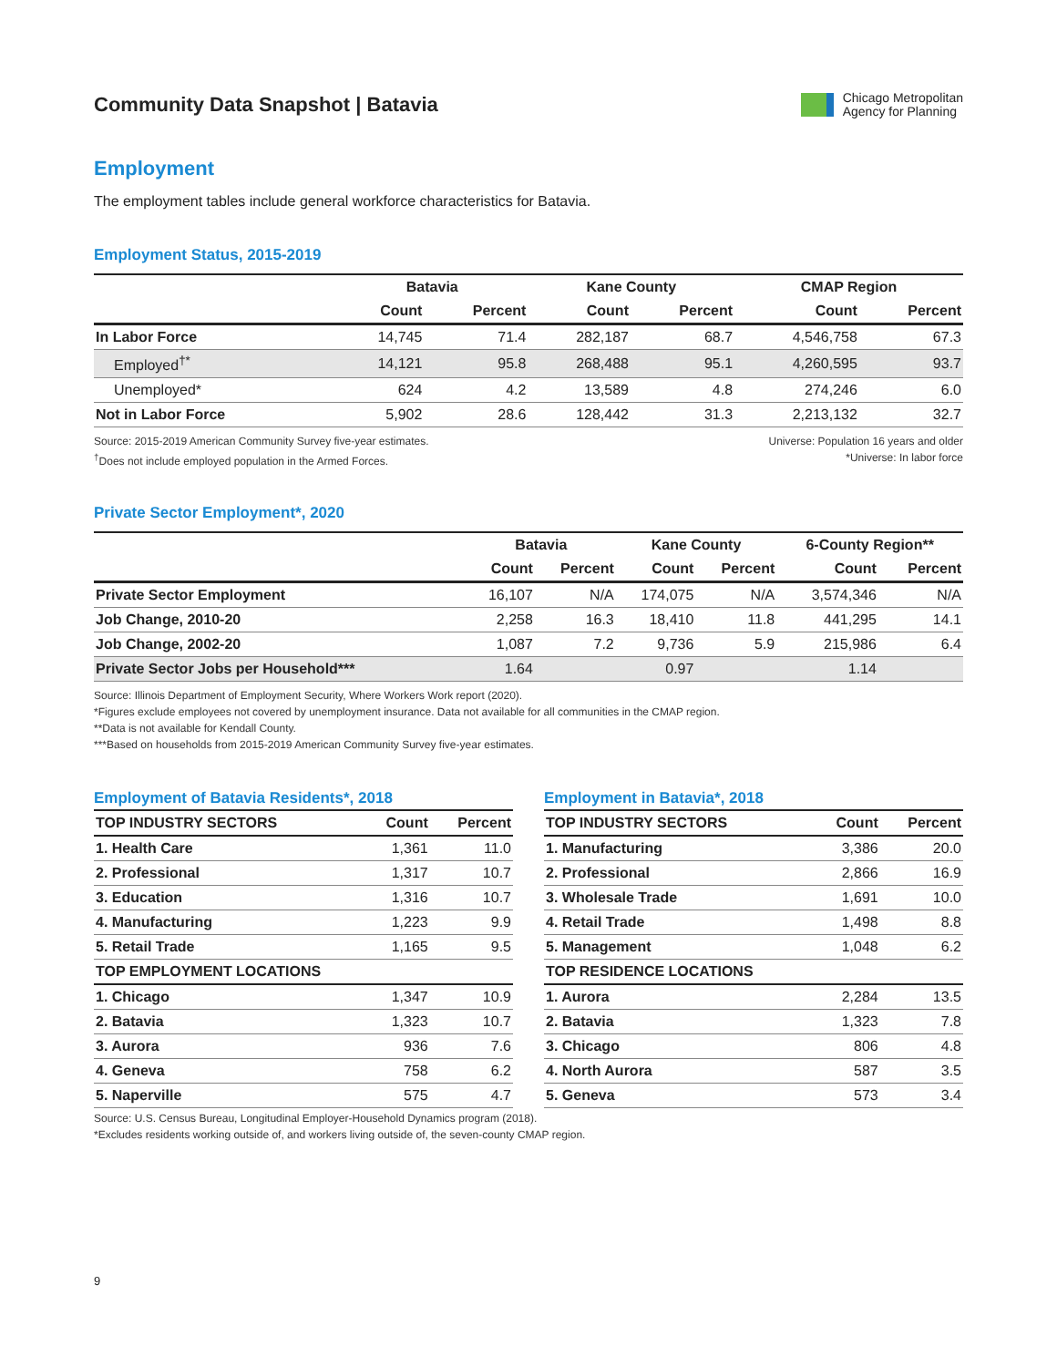Community Data Snapshot | Batavia
Chicago Metropolitan
Agency for Planning
Employment
The employment tables include general workforce characteristics for Batavia.
Employment Status, 2015-2019
| | Batavia | | Kane County | | CMAP Region | |
| --- | --- | --- | --- | --- | --- | --- |
| | Count | Percent | Count | Percent | Count | Percent |
| In Labor Force | 14,745 | 71.4 | 282,187 | 68.7 | 4,546,758 | 67.3 |
| Employed<sup>†*</sup> | 14,121 | 95.8 | 268,488 | 95.1 | 4,260,595 | 93.7 |
| Unemployed* | 624 | 4.2 | 13,589 | 4.8 | 274,246 | 6.0 |
| Not in Labor Force | 5,902 | 28.6 | 128,442 | 31.3 | 2,213,132 | 32.7 |
Source: 2015-2019 American Community Survey five-year estimates.
<sup>†</sup> Does not include employed population in the Armed Forces.
Universe: Population 16 years and older
*Universe: In labor force
Private Sector Employment*, 2020
| | Batavia | | Kane County | | 6-County Region** | |
| --- | --- | --- | --- | --- | --- | --- |
| | Count | Percent | Count | Percent | Count | Percent |
| Private Sector Employment | 16,107 | N/A | 174,075 | N/A | 3,574,346 | N/A |
| Job Change, 2010-20 | 2,258 | 16.3 | 18,410 | 11.8 | 441,295 | 14.1 |
| Job Change, 2002-20 | 1,087 | 7.2 | 9,736 | 5.9 | 215,986 | 6.4 |
| Private Sector Jobs per Household*** | 1.64 | | 0.97 | | 1.14 | |
Source: Illinois Department of Employment Security, Where Workers Work report (2020).
*Figures exclude employees not covered by unemployment insurance. Data not available for all communities in the CMAP region.
**Data is not available for Kendall County.
***Based on households from 2015-2019 American Community Survey five-year estimates.
Employment of Batavia Residents*, 2018
| TOP INDUSTRY SECTORS | Count | Percent |
| 1. Health Care | 1,361 | 11.0 |
| 2. Professional | 1,317 | 10.7 |
| 3. Education | 1,316 | 10.7 |
| 4. Manufacturing | 1,223 | 9.9 |
| 5. Retail Trade | 1,165 | 9.5 |
| TOP EMPLOYMENT LOCATIONS | | |
| 1. Chicago | 1,347 | 10.9 |
| 2. Batavia | 1,323 | 10.7 |
| 3. Aurora | 936 | 7.6 |
| 4. Geneva | 758 | 6.2 |
| 5. Naperville | 575 | 4.7 |
Employment in Batavia*, 2018
| TOP INDUSTRY SECTORS | Count | Percent |
| 1. Manufacturing | 3,386 | 20.0 |
| 2. Professional | 2,866 | 16.9 |
| 3. Wholesale Trade | 1,691 | 10.0 |
| 4. Retail Trade | 1,498 | 8.8 |
| 5. Management | 1,048 | 6.2 |
| TOP RESIDENCE LOCATIONS | | |
| 1. Aurora | 2,284 | 13.5 |
| 2. Batavia | 1,323 | 7.8 |
| 3. Chicago | 806 | 4.8 |
| 4. North Aurora | 587 | 3.5 |
| 5. Geneva | 573 | 3.4 |
Source: U.S. Census Bureau, Longitudinal Employer-Household Dynamics program (2018).
*Excludes residents working outside of, and workers living outside of, the seven-county CMAP region.
9